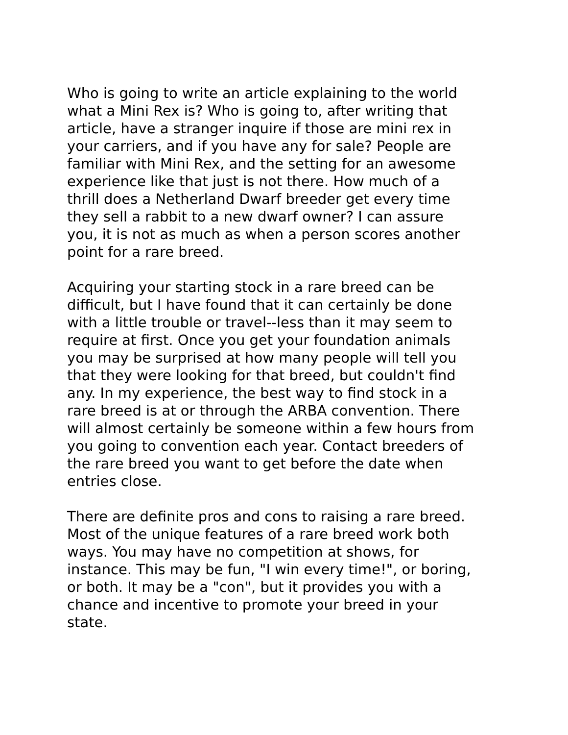Who is going to write an article explaining to the world what a Mini Rex is? Who is going to, after writing that article, have a stranger inquire if those are mini rex in your carriers, and if you have any for sale? People are familiar with Mini Rex, and the setting for an awesome experience like that just is not there. How much of a thrill does a Netherland Dwarf breeder get every time they sell a rabbit to a new dwarf owner? I can assure you, it is not as much as when a person scores another point for a rare breed.
Acquiring your starting stock in a rare breed can be difficult, but I have found that it can certainly be done with a little trouble or travel--less than it may seem to require at first. Once you get your foundation animals you may be surprised at how many people will tell you that they were looking for that breed, but couldn't find any. In my experience, the best way to find stock in a rare breed is at or through the ARBA convention. There will almost certainly be someone within a few hours from you going to convention each year. Contact breeders of the rare breed you want to get before the date when entries close.
There are definite pros and cons to raising a rare breed. Most of the unique features of a rare breed work both ways. You may have no competition at shows, for instance. This may be fun, "I win every time!", or boring, or both. It may be a "con", but it provides you with a chance and incentive to promote your breed in your state.